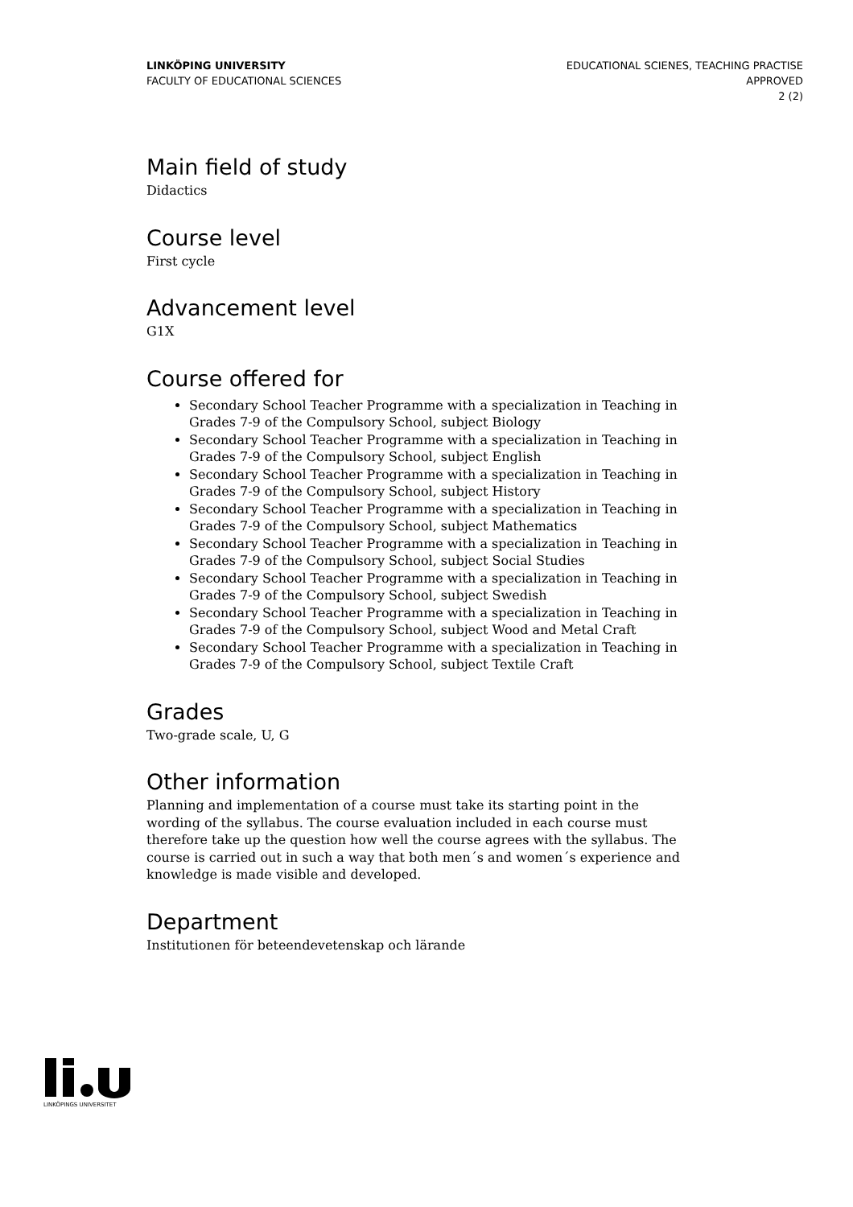LINKÖPING UNIVERSITY
FACULTY OF EDUCATIONAL SCIENCES
EDUCATIONAL SCIENES, TEACHING PRACTISE
APPROVED
2 (2)
Main field of study
Didactics
Course level
First cycle
Advancement level
G1X
Course offered for
Secondary School Teacher Programme with a specialization in Teaching in Grades 7-9 of the Compulsory School, subject Biology
Secondary School Teacher Programme with a specialization in Teaching in Grades 7-9 of the Compulsory School, subject English
Secondary School Teacher Programme with a specialization in Teaching in Grades 7-9 of the Compulsory School, subject History
Secondary School Teacher Programme with a specialization in Teaching in Grades 7-9 of the Compulsory School, subject Mathematics
Secondary School Teacher Programme with a specialization in Teaching in Grades 7-9 of the Compulsory School, subject Social Studies
Secondary School Teacher Programme with a specialization in Teaching in Grades 7-9 of the Compulsory School, subject Swedish
Secondary School Teacher Programme with a specialization in Teaching in Grades 7-9 of the Compulsory School, subject Wood and Metal Craft
Secondary School Teacher Programme with a specialization in Teaching in Grades 7-9 of the Compulsory School, subject Textile Craft
Grades
Two-grade scale, U, G
Other information
Planning and implementation of a course must take its starting point in the wording of the syllabus. The course evaluation included in each course must therefore take up the question how well the course agrees with the syllabus. The course is carried out in such a way that both men´s and women´s experience and knowledge is made visible and developed.
Department
Institutionen för beteendevetenskap och lärande
LINKÖPINGS UNIVERSITET